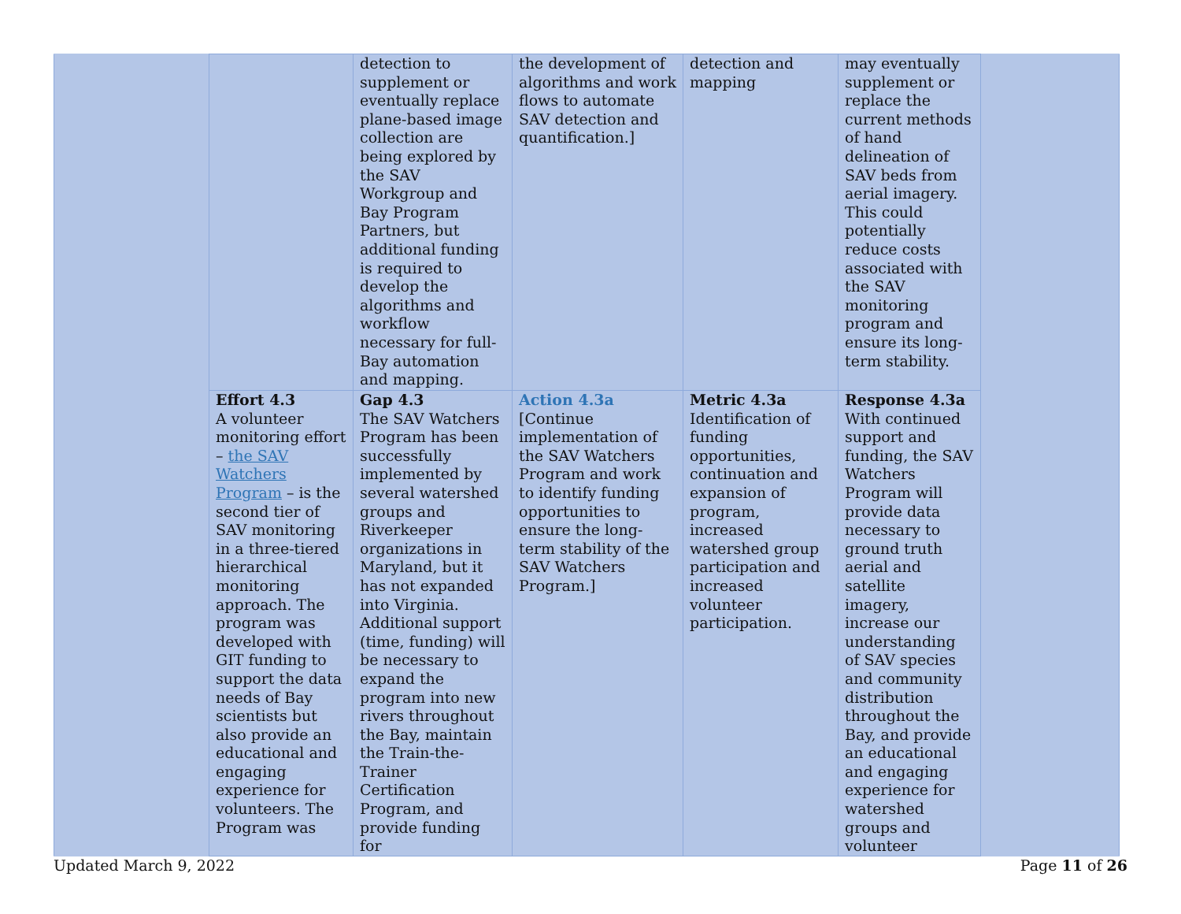| | | detection to supplement or eventually replace plane-based image collection are being explored by the SAV Workgroup and Bay Program Partners, but additional funding is required to develop the algorithms and workflow necessary for full-Bay automation and mapping. | the development of algorithms and work flows to automate SAV detection and quantification.] | detection and mapping | may eventually supplement or replace the current methods of hand delineation of SAV beds from aerial imagery. This could potentially reduce costs associated with the SAV monitoring program and ensure its long-term stability. | |
| | Effort 4.3 A volunteer monitoring effort – the SAV Watchers Program – is the second tier of SAV monitoring in a three-tiered hierarchical monitoring approach. The program was developed with GIT funding to support the data needs of Bay scientists but also provide an educational and engaging experience for volunteers. The Program was | Gap 4.3 The SAV Watchers Program has been successfully implemented by several watershed groups and Riverkeeper organizations in Maryland, but it has not expanded into Virginia. Additional support (time, funding) will be necessary to expand the program into new rivers throughout the Bay, maintain the Train-the-Trainer Certification Program, and provide funding for | Action 4.3a [Continue implementation of the SAV Watchers Program and work to identify funding opportunities to ensure the long-term stability of the SAV Watchers Program.] | Metric 4.3a Identification of funding opportunities, continuation and expansion of program, increased watershed group participation and increased volunteer participation. | Response 4.3a With continued support and funding, the SAV Watchers Program will provide data necessary to ground truth aerial and satellite imagery, increase our understanding of SAV species and community distribution throughout the Bay, and provide an educational and engaging experience for watershed groups and volunteer | |
Updated March 9, 2022 Page 11 of 26